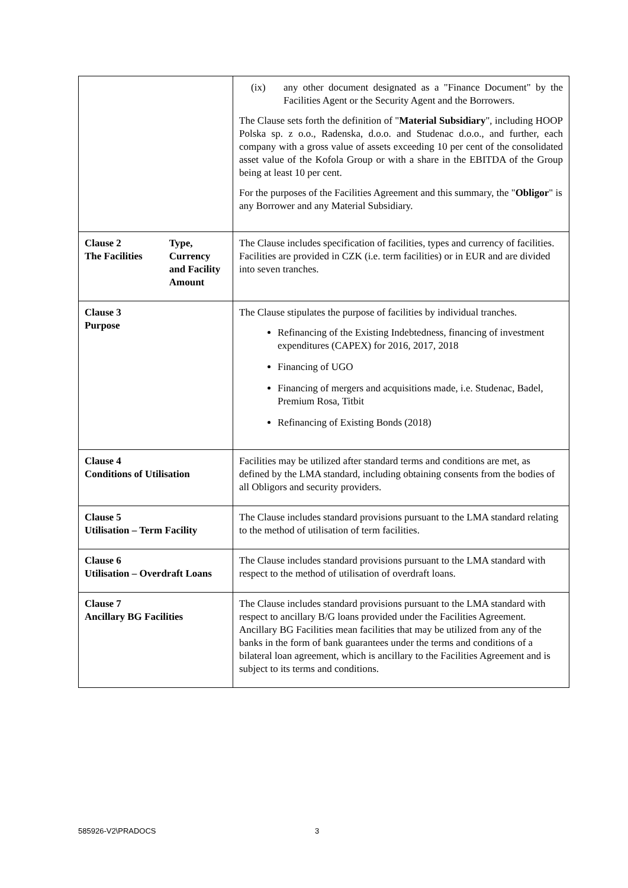| | | (ix) any other document designated as a "Finance Document" by the Facilities Agent or the Security Agent and the Borrowers. The Clause sets forth the definition of " Material Subsidiary ", including HOOP Polska sp. z o.o., Radenska, d.o.o. and Studenac d.o.o., and further, each company with a gross value of assets exceeding 10 per cent of the consolidated asset value of the Kofola Group or with a share in the EBITDA of the Group being at least 10 per cent. For the purposes of the Facilities Agreement and this summary, the " Obligor " is any Borrower and any Material Subsidiary. |
| Clause 2 The Facilities | Type, Currency and Facility Amount | The Clause includes specification of facilities, types and currency of facilities. Facilities are provided in CZK (i.e. term facilities) or in EUR and are divided into seven tranches. |
| Clause 3 Purpose | | The Clause stipulates the purpose of facilities by individual tranches. Refinancing of the Existing Indebtedness, financing of investment expenditures (CAPEX) for 2016, 2017, 2018 Financing of UGO Financing of mergers and acquisitions made, i.e. Studenac, Badel, Premium Rosa, Titbit Refinancing of Existing Bonds (2018) |
| Clause 4 Conditions of Utilisation | | Facilities may be utilized after standard terms and conditions are met, as defined by the LMA standard, including obtaining consents from the bodies of all Obligors and security providers. |
| Clause 5 Utilisation – Term Facility | | The Clause includes standard provisions pursuant to the LMA standard relating to the method of utilisation of term facilities. |
| Clause 6 Utilisation – Overdraft Loans | | The Clause includes standard provisions pursuant to the LMA standard with respect to the method of utilisation of overdraft loans. |
| Clause 7 Ancillary BG Facilities | | The Clause includes standard provisions pursuant to the LMA standard with respect to ancillary B/G loans provided under the Facilities Agreement. Ancillary BG Facilities mean facilities that may be utilized from any of the banks in the form of bank guarantees under the terms and conditions of a bilateral loan agreement, which is ancillary to the Facilities Agreement and is subject to its terms and conditions. |
585926-V2\PRADOCS 3